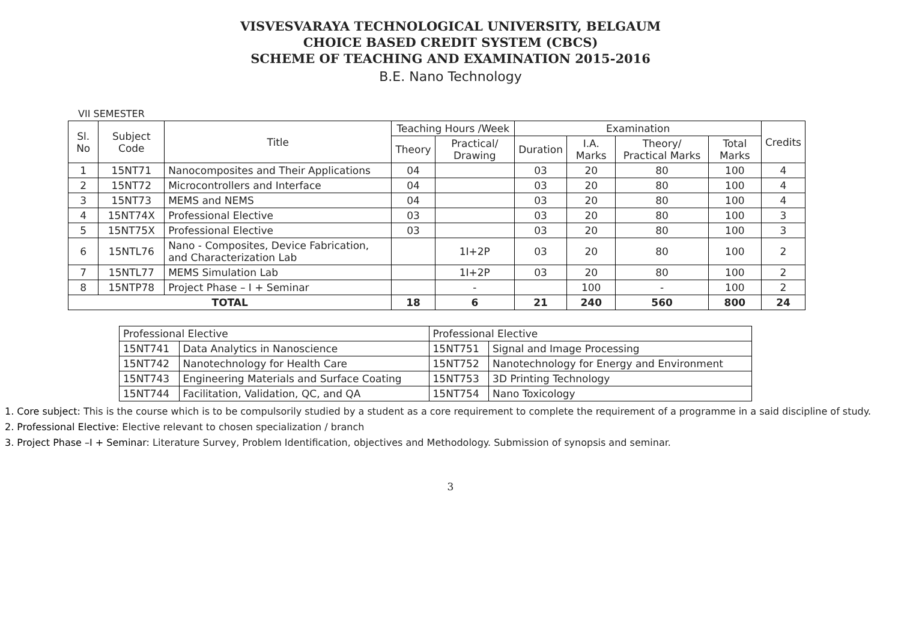VISVESVARAYA TECHNOLOGICAL UNIVERSITY, BELGAUM
CHOICE BASED CREDIT SYSTEM (CBCS)
SCHEME OF TEACHING AND EXAMINATION 2015-2016
B.E. Nano Technology
VII SEMESTER
| Sl. No | Subject Code | Title | Teaching Hours /Week | | Examination | | | | Credits |
| --- | --- | --- | --- | --- | --- | --- | --- | --- | --- |
| | | | Theory | Practical/ Drawing | Duration | I.A. Marks | Theory/ Practical Marks | Total Marks | |
| 1 | 15NT71 | Nanocomposites and Their Applications | 04 | | 03 | 20 | 80 | 100 | 4 |
| 2 | 15NT72 | Microcontrollers and Interface | 04 | | 03 | 20 | 80 | 100 | 4 |
| 3 | 15NT73 | MEMS and NEMS | 04 | | 03 | 20 | 80 | 100 | 4 |
| 4 | 15NT74X | Professional Elective | 03 | | 03 | 20 | 80 | 100 | 3 |
| 5 | 15NT75X | Professional Elective | 03 | | 03 | 20 | 80 | 100 | 3 |
| 6 | 15NTL76 | Nano - Composites, Device Fabrication, and Characterization Lab | | 1I+2P | 03 | 20 | 80 | 100 | 2 |
| 7 | 15NTL77 | MEMS Simulation Lab | | 1I+2P | 03 | 20 | 80 | 100 | 2 |
| 8 | 15NTP78 | Project Phase – I + Seminar | | - | | 100 | - | 100 | 2 |
| TOTAL | | | 18 | 6 | 21 | 240 | 560 | 800 | 24 |
| Professional Elective | | Professional Elective | |
| 15NT741 | Data Analytics in Nanoscience | 15NT751 | Signal and Image Processing |
| 15NT742 | Nanotechnology for Health Care | 15NT752 | Nanotechnology for Energy and Environment |
| 15NT743 | Engineering Materials and Surface Coating | 15NT753 | 3D Printing Technology |
| 15NT744 | Facilitation, Validation, QC, and QA | 15NT754 | Nano Toxicology |
1. Core subject: This is the course which is to be compulsorily studied by a student as a core requirement to complete the requirement of a programme in a said discipline of study.
2. Professional Elective: Elective relevant to chosen specialization / branch
3. Project Phase –I + Seminar: Literature Survey, Problem Identification, objectives and Methodology. Submission of synopsis and seminar.
3